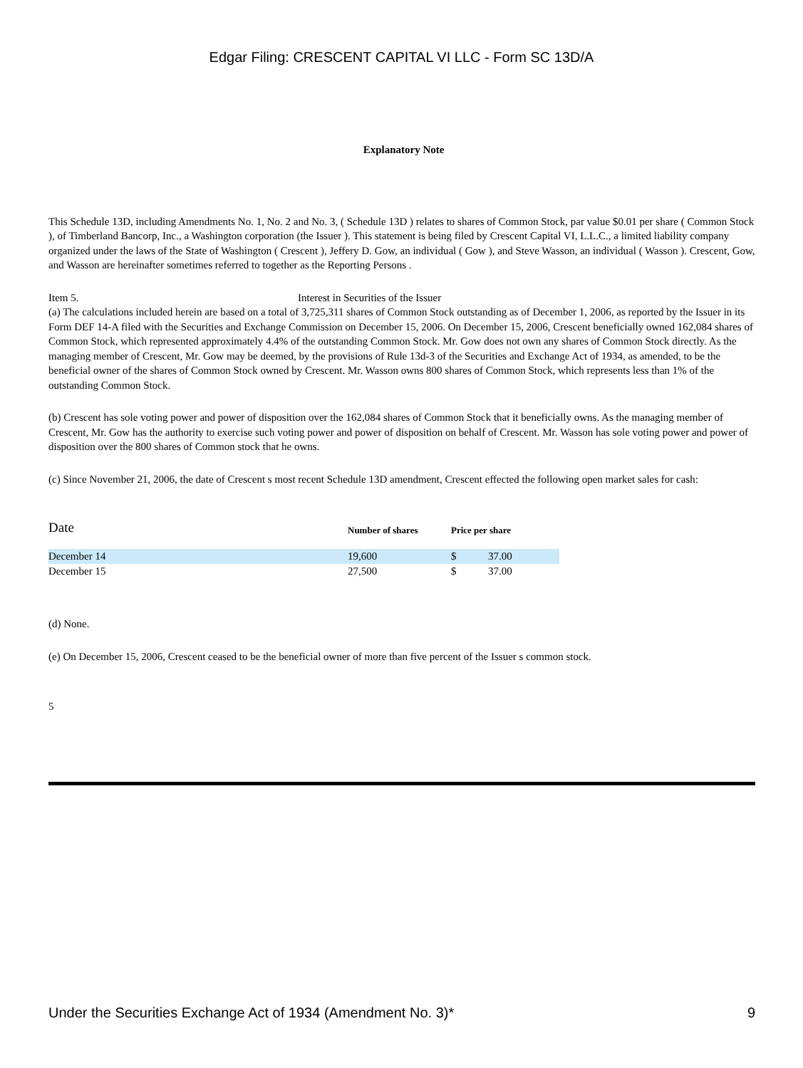Edgar Filing: CRESCENT CAPITAL VI LLC - Form SC 13D/A
Explanatory Note
This Schedule 13D, including Amendments No. 1, No. 2 and No. 3, ( Schedule 13D ) relates to shares of Common Stock, par value $0.01 per share ( Common Stock ), of Timberland Bancorp, Inc., a Washington corporation (the Issuer ). This statement is being filed by Crescent Capital VI, L.L.C., a limited liability company organized under the laws of the State of Washington ( Crescent ), Jeffery D. Gow, an individual ( Gow ), and Steve Wasson, an individual ( Wasson ). Crescent, Gow, and Wasson are hereinafter sometimes referred to together as the Reporting Persons .
Item 5. Interest in Securities of the Issuer
(a) The calculations included herein are based on a total of 3,725,311 shares of Common Stock outstanding as of December 1, 2006, as reported by the Issuer in its Form DEF 14-A filed with the Securities and Exchange Commission on December 15, 2006. On December 15, 2006, Crescent beneficially owned 162,084 shares of Common Stock, which represented approximately 4.4% of the outstanding Common Stock. Mr. Gow does not own any shares of Common Stock directly. As the managing member of Crescent, Mr. Gow may be deemed, by the provisions of Rule 13d-3 of the Securities and Exchange Act of 1934, as amended, to be the beneficial owner of the shares of Common Stock owned by Crescent. Mr. Wasson owns 800 shares of Common Stock, which represents less than 1% of the outstanding Common Stock.
(b) Crescent has sole voting power and power of disposition over the 162,084 shares of Common Stock that it beneficially owns. As the managing member of Crescent, Mr. Gow has the authority to exercise such voting power and power of disposition on behalf of Crescent. Mr. Wasson has sole voting power and power of disposition over the 800 shares of Common stock that he owns.
(c) Since November 21, 2006, the date of Crescent s most recent Schedule 13D amendment, Crescent effected the following open market sales for cash:
| Date | Number of shares | Price per share | |
| --- | --- | --- | --- |
| December 14 | 19,600 | $ | 37.00 |
| December 15 | 27,500 | $ | 37.00 |
(d) None.
(e) On December 15, 2006, Crescent ceased to be the beneficial owner of more than five percent of the Issuer s common stock.
5
Under the Securities Exchange Act of 1934 (Amendment No. 3)* 9